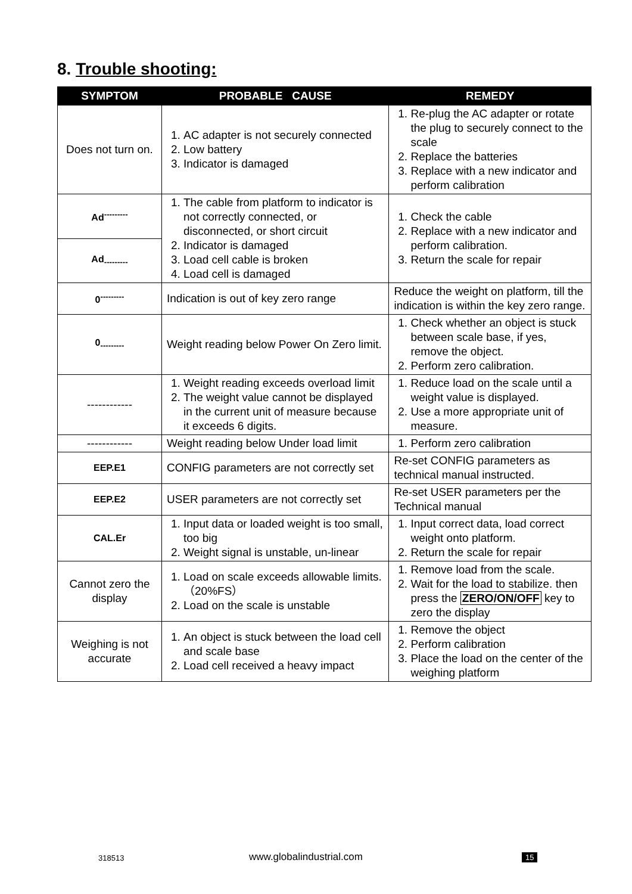8. Trouble shooting:
| SYMPTOM | PROBABLE CAUSE | REMEDY |
| --- | --- | --- |
| Does not turn on. | 1. AC adapter is not securely connected 2. Low battery 3. Indicator is damaged | 1. Re-plug the AC adapter or rotate the plug to securely connect to the scale 2. Replace the batteries 3. Replace with a new indicator and perform calibration |
| Ad<sup>---------</sup> | 1. The cable from platform to indicator is not correctly connected, or disconnected, or short circuit 2. Indicator is damaged 3. Load cell cable is broken 4. Load cell is damaged | 1. Check the cable 2. Replace with a new indicator and perform calibration. 3. Return the scale for repair |
| Ad<sub>---------</sub> | | |
| 0<sup>---------</sup> | Indication is out of key zero range | Reduce the weight on platform, till the indication is within the key zero range. |
| 0<sub>---------</sub> | Weight reading below Power On Zero limit. | 1. Check whether an object is stuck between scale base, if yes, remove the object. 2. Perform zero calibration. |
| ------------ | 1. Weight reading exceeds overload limit 2. The weight value cannot be displayed in the current unit of measure because it exceeds 6 digits. | 1. Reduce load on the scale until a weight value is displayed. 2. Use a more appropriate unit of measure. |
| ------------ | Weight reading below Under load limit | 1. Perform zero calibration |
| EEP.E1 | CONFIG parameters are not correctly set | Re-set CONFIG parameters as technical manual instructed. |
| EEP.E2 | USER parameters are not correctly set | Re-set USER parameters per the Technical manual |
| CAL.Er | 1. Input data or loaded weight is too small, too big 2. Weight signal is unstable, un-linear | 1. Input correct data, load correct weight onto platform. 2. Return the scale for repair |
| Cannot zero the display | 1. Load on scale exceeds allowable limits.（20%FS） 2. Load on the scale is unstable | 1. Remove load from the scale. 2. Wait for the load to stabilize. then press the ZERO/ON/OFF key to zero the display |
| Weighing is not accurate | 1. An object is stuck between the load cell and scale base 2. Load cell received a heavy impact | 1. Remove the object 2. Perform calibration 3. Place the load on the center of the weighing platform |
318513 www.globalindustrial.com 15